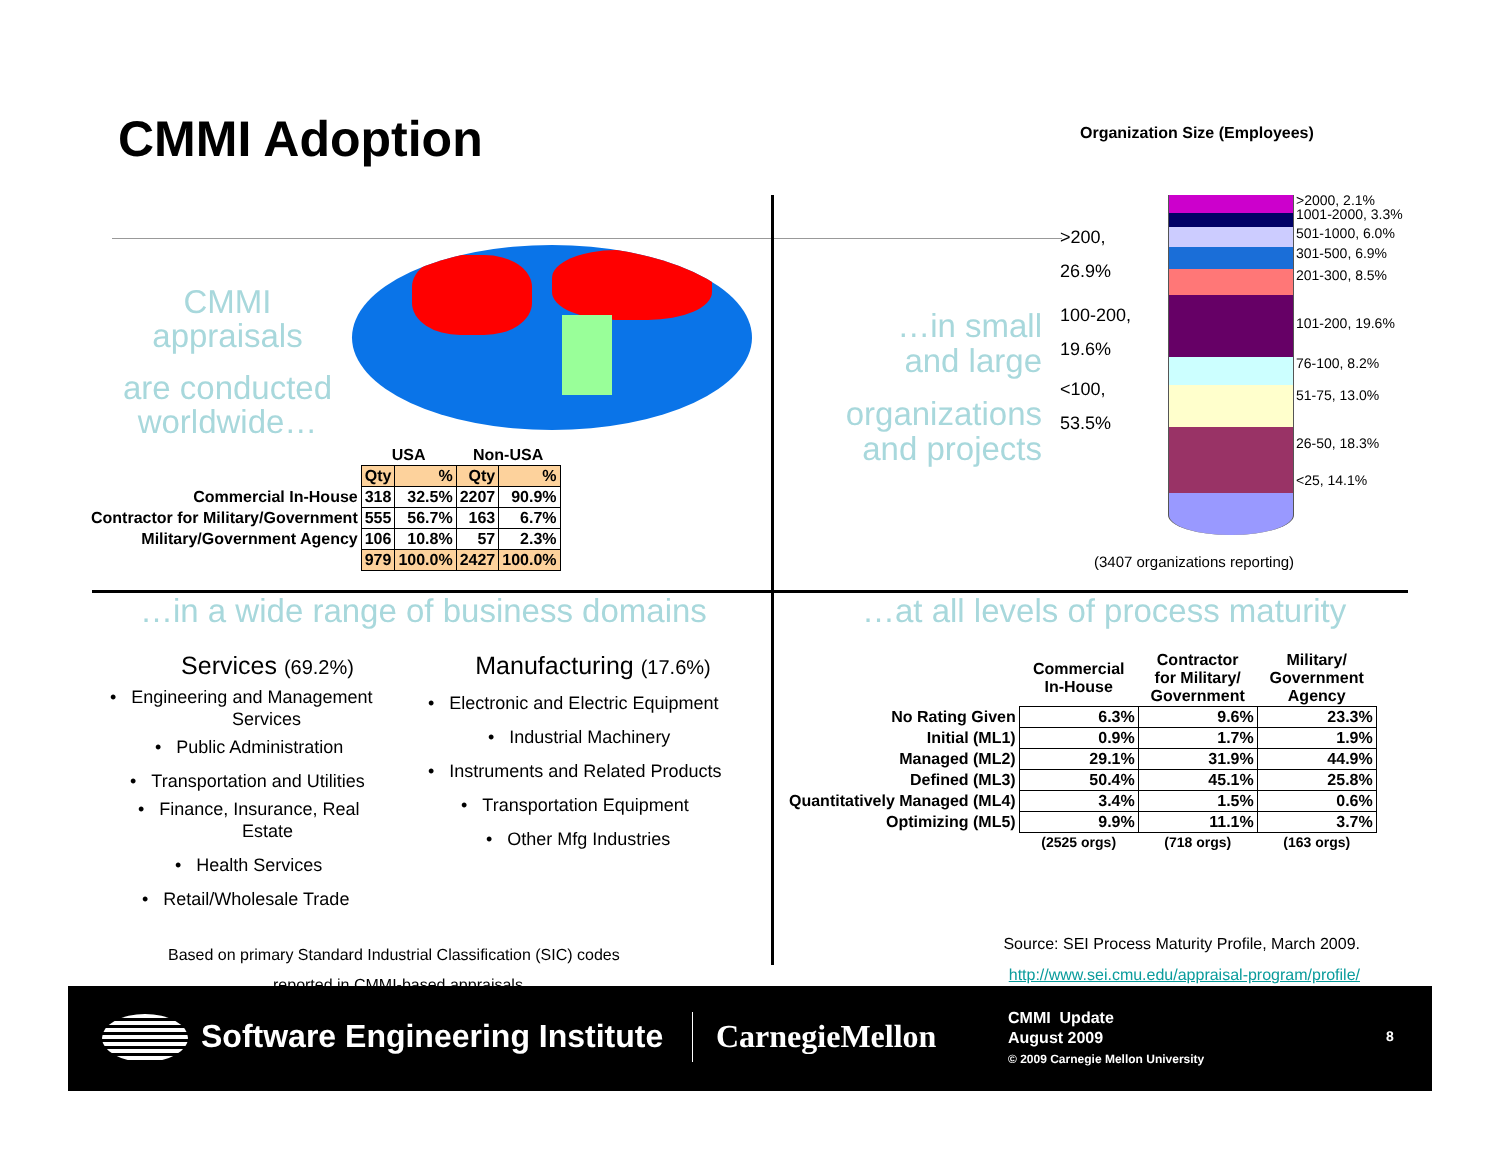CMMI Adoption Organization Size (Employees)
CMMI
appraisals
are conducted
worldwide…
| | USA | | Non-USA | |
| | Qty | % | Qty | % |
| Commercial In-House | 318 | 32.5% | 2207 | 90.9% |
| Contractor for Military/Government | 555 | 56.7% | 163 | 6.7% |
| Military/Government Agency | 106 | 10.8% | 57 | 2.3% |
| | 979 | 100.0% | 2427 | 100.0% |
…in small
and large
organizations
and projects
>200,
26.9%
100-200,
19.6%
<100,
53.5%
>2000, 2.1%
1001-2000, 3.3%
501-1000, 6.0%
301-500, 6.9%
201-300, 8.5%
101-200, 19.6%
76-100, 8.2%
51-75, 13.0%
26-50, 18.3%
<25, 14.1%
(3407 organizations reporting)
…in a wide range of business domains
…at all levels of process maturity
Services (69.2%)
• Engineering and Management
Services
• Public Administration
• Transportation and Utilities
• Finance, Insurance, Real
Estate
• Health Services
• Retail/Wholesale Trade
Manufacturing (17.6%)
• Electronic and Electric Equipment
• Industrial Machinery
• Instruments and Related Products
• Transportation Equipment
• Other Mfg Industries
Based on primary Standard Industrial Classification (SIC) codes
reported in CMMI-based appraisals.
| | Commercial In-House | Contractor for Military/ Government | Military/ Government Agency |
| --- | --- | --- | --- |
| No Rating Given | 6.3% | 9.6% | 23.3% |
| Initial (ML1) | 0.9% | 1.7% | 1.9% |
| Managed (ML2) | 29.1% | 31.9% | 44.9% |
| Defined (ML3) | 50.4% | 45.1% | 25.8% |
| Quantitatively Managed (ML4) | 3.4% | 1.5% | 0.6% |
| Optimizing (ML5) | 9.9% | 11.1% | 3.7% |
| | (2525 orgs) | (718 orgs) | (163 orgs) |
Source: SEI Process Maturity Profile, March 2009.
http://www.sei.cmu.edu/appraisal-program/profile/
Software Engineering Institute CarnegieMellon
CMMI Update
August 2009
© 2009 Carnegie Mellon University
8